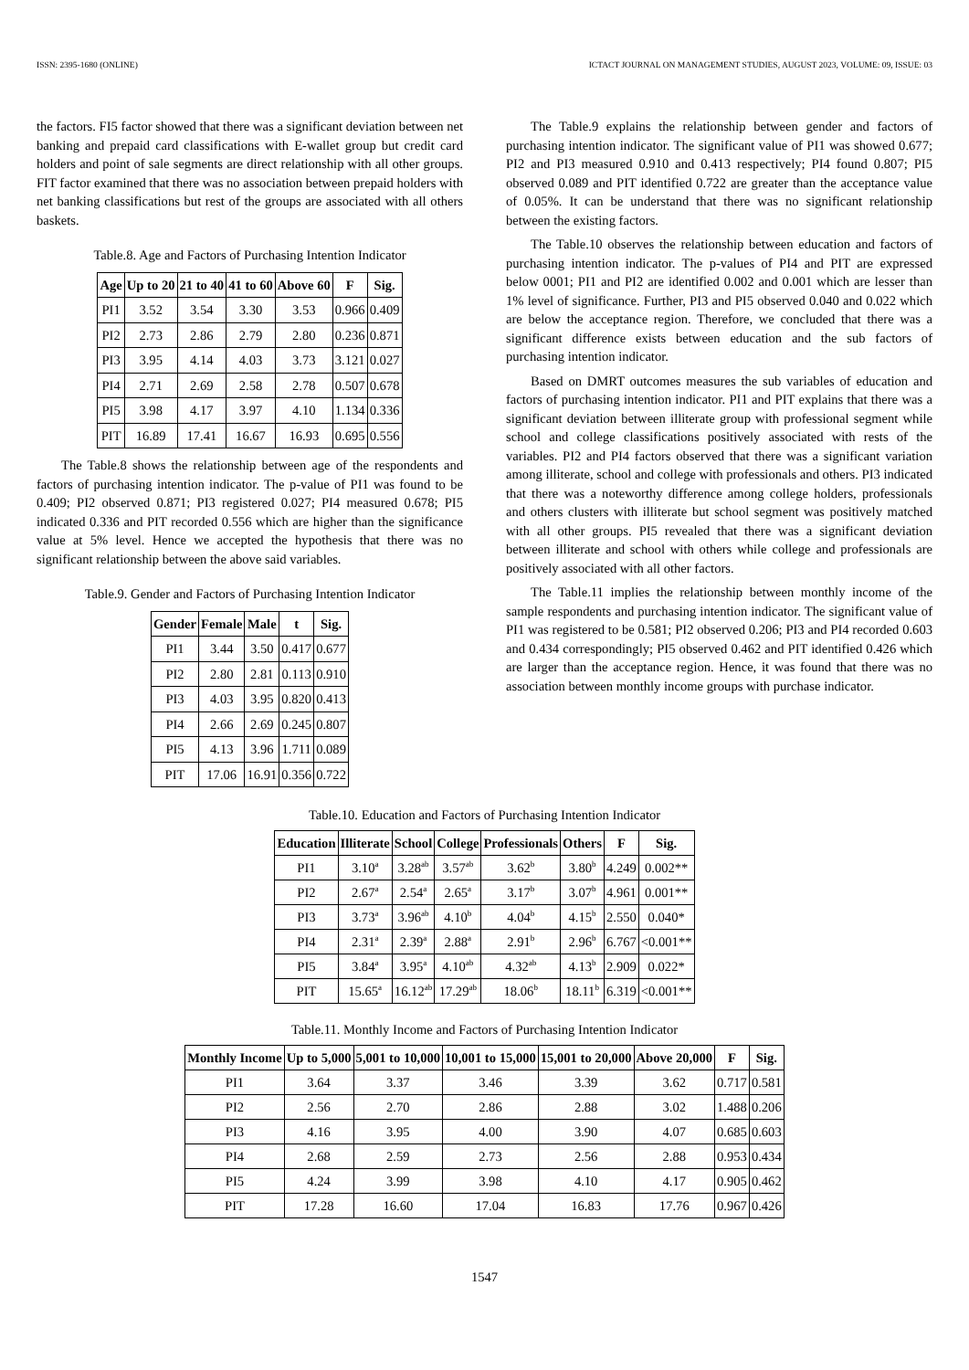ISSN: 2395-1680 (ONLINE) ICTACT JOURNAL ON MANAGEMENT STUDIES, AUGUST 2023, VOLUME: 09, ISSUE: 03
the factors. FI5 factor showed that there was a significant deviation between net banking and prepaid card classifications with E-wallet group but credit card holders and point of sale segments are direct relationship with all other groups. FIT factor examined that there was no association between prepaid holders with net banking classifications but rest of the groups are associated with all others baskets.
Table.8. Age and Factors of Purchasing Intention Indicator
| Age | Up to 20 | 21 to 40 | 41 to 60 | Above 60 | F | Sig. |
| --- | --- | --- | --- | --- | --- | --- |
| PI1 | 3.52 | 3.54 | 3.30 | 3.53 | 0.966 | 0.409 |
| PI2 | 2.73 | 2.86 | 2.79 | 2.80 | 0.236 | 0.871 |
| PI3 | 3.95 | 4.14 | 4.03 | 3.73 | 3.121 | 0.027 |
| PI4 | 2.71 | 2.69 | 2.58 | 2.78 | 0.507 | 0.678 |
| PI5 | 3.98 | 4.17 | 3.97 | 4.10 | 1.134 | 0.336 |
| PIT | 16.89 | 17.41 | 16.67 | 16.93 | 0.695 | 0.556 |
The Table.8 shows the relationship between age of the respondents and factors of purchasing intention indicator. The p-value of PI1 was found to be 0.409; PI2 observed 0.871; PI3 registered 0.027; PI4 measured 0.678; PI5 indicated 0.336 and PIT recorded 0.556 which are higher than the significance value at 5% level. Hence we accepted the hypothesis that there was no significant relationship between the above said variables.
Table.9. Gender and Factors of Purchasing Intention Indicator
| Gender | Female | Male | t | Sig. |
| --- | --- | --- | --- | --- |
| PI1 | 3.44 | 3.50 | 0.417 | 0.677 |
| PI2 | 2.80 | 2.81 | 0.113 | 0.910 |
| PI3 | 4.03 | 3.95 | 0.820 | 0.413 |
| PI4 | 2.66 | 2.69 | 0.245 | 0.807 |
| PI5 | 4.13 | 3.96 | 1.711 | 0.089 |
| PIT | 17.06 | 16.91 | 0.356 | 0.722 |
The Table.9 explains the relationship between gender and factors of purchasing intention indicator. The significant value of PI1 was showed 0.677; PI2 and PI3 measured 0.910 and 0.413 respectively; PI4 found 0.807; PI5 observed 0.089 and PIT identified 0.722 are greater than the acceptance value of 0.05%. It can be understand that there was no significant relationship between the existing factors.
The Table.10 observes the relationship between education and factors of purchasing intention indicator. The p-values of PI4 and PIT are expressed below 0001; PI1 and PI2 are identified 0.002 and 0.001 which are lesser than 1% level of significance. Further, PI3 and PI5 observed 0.040 and 0.022 which are below the acceptance region. Therefore, we concluded that there was a significant difference exists between education and the sub factors of purchasing intention indicator.
Based on DMRT outcomes measures the sub variables of education and factors of purchasing intention indicator. PI1 and PIT explains that there was a significant deviation between illiterate group with professional segment while school and college classifications positively associated with rests of the variables. PI2 and PI4 factors observed that there was a significant variation among illiterate, school and college with professionals and others. PI3 indicated that there was a noteworthy difference among college holders, professionals and others clusters with illiterate but school segment was positively matched with all other groups. PI5 revealed that there was a significant deviation between illiterate and school with others while college and professionals are positively associated with all other factors.
The Table.11 implies the relationship between monthly income of the sample respondents and purchasing intention indicator. The significant value of PI1 was registered to be 0.581; PI2 observed 0.206; PI3 and PI4 recorded 0.603 and 0.434 correspondingly; PI5 observed 0.462 and PIT identified 0.426 which are larger than the acceptance region. Hence, it was found that there was no association between monthly income groups with purchase indicator.
Table.10. Education and Factors of Purchasing Intention Indicator
| Education | Illiterate | School | College | Professionals | Others | F | Sig. |
| --- | --- | --- | --- | --- | --- | --- | --- |
| PI1 | 3.10<sup>a</sup> | 3.28<sup>ab</sup> | 3.57<sup>ab</sup> | 3.62<sup>b</sup> | 3.80<sup>b</sup> | 4.249 | 0.002** |
| PI2 | 2.67<sup>a</sup> | 2.54<sup>a</sup> | 2.65<sup>a</sup> | 3.17<sup>b</sup> | 3.07<sup>b</sup> | 4.961 | 0.001** |
| PI3 | 3.73<sup>a</sup> | 3.96<sup>ab</sup> | 4.10<sup>b</sup> | 4.04<sup>b</sup> | 4.15<sup>b</sup> | 2.550 | 0.040* |
| PI4 | 2.31<sup>a</sup> | 2.39<sup>a</sup> | 2.88<sup>a</sup> | 2.91<sup>b</sup> | 2.96<sup>b</sup> | 6.767 | <0.001** |
| PI5 | 3.84<sup>a</sup> | 3.95<sup>a</sup> | 4.10<sup>ab</sup> | 4.32<sup>ab</sup> | 4.13<sup>b</sup> | 2.909 | 0.022* |
| PIT | 15.65<sup>a</sup> | 16.12<sup>ab</sup> | 17.29<sup>ab</sup> | 18.06<sup>b</sup> | 18.11<sup>b</sup> | 6.319 | <0.001** |
Table.11. Monthly Income and Factors of Purchasing Intention Indicator
| Monthly Income | Up to 5,000 | 5,001 to 10,000 | 10,001 to 15,000 | 15,001 to 20,000 | Above 20,000 | F | Sig. |
| --- | --- | --- | --- | --- | --- | --- | --- |
| PI1 | 3.64 | 3.37 | 3.46 | 3.39 | 3.62 | 0.717 | 0.581 |
| PI2 | 2.56 | 2.70 | 2.86 | 2.88 | 3.02 | 1.488 | 0.206 |
| PI3 | 4.16 | 3.95 | 4.00 | 3.90 | 4.07 | 0.685 | 0.603 |
| PI4 | 2.68 | 2.59 | 2.73 | 2.56 | 2.88 | 0.953 | 0.434 |
| PI5 | 4.24 | 3.99 | 3.98 | 4.10 | 4.17 | 0.905 | 0.462 |
| PIT | 17.28 | 16.60 | 17.04 | 16.83 | 17.76 | 0.967 | 0.426 |
1547